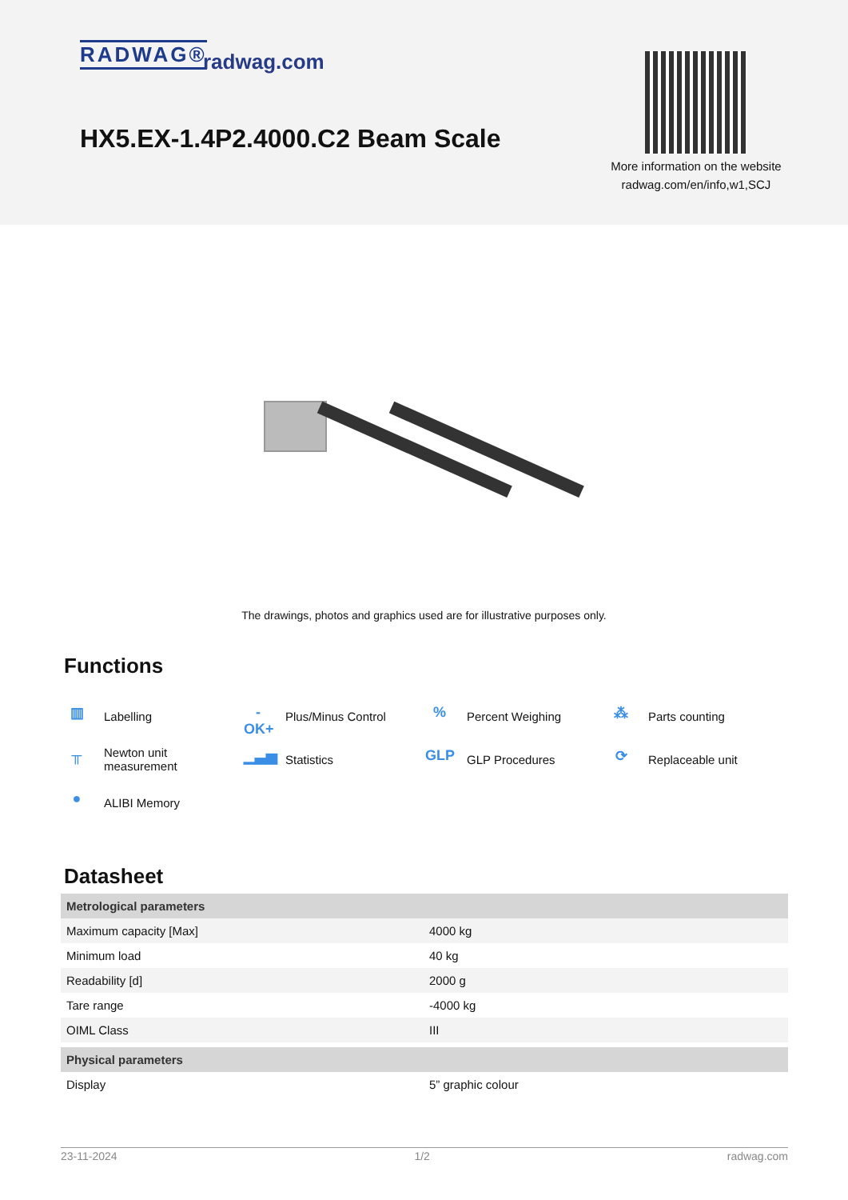RADWAG® radwag.com
HX5.EX-1.4P2.4000.C2 Beam Scale
More information on the website radwag.com/en/info,w1,SCJ
The drawings, photos and graphics used are for illustrative purposes only.
Functions
▥ Labelling
-OK+ Plus/Minus Control
% Percent Weighing
⁂ Parts counting
╥ Newton unit
measurement
▁▃▅ Statistics
GLP GLP Procedures
⟳ Replaceable unit
● ALIBI Memory
Datasheet
| Metrological parameters | |
| --- | --- |
| Maximum capacity [Max] | 4000 kg |
| Minimum load | 40 kg |
| Readability [d] | 2000 g |
| Tare range | -4000 kg |
| OIML Class | III |
| Physical parameters | |
| Display | 5” graphic colour |
23-11-2024 1/2 radwag.com